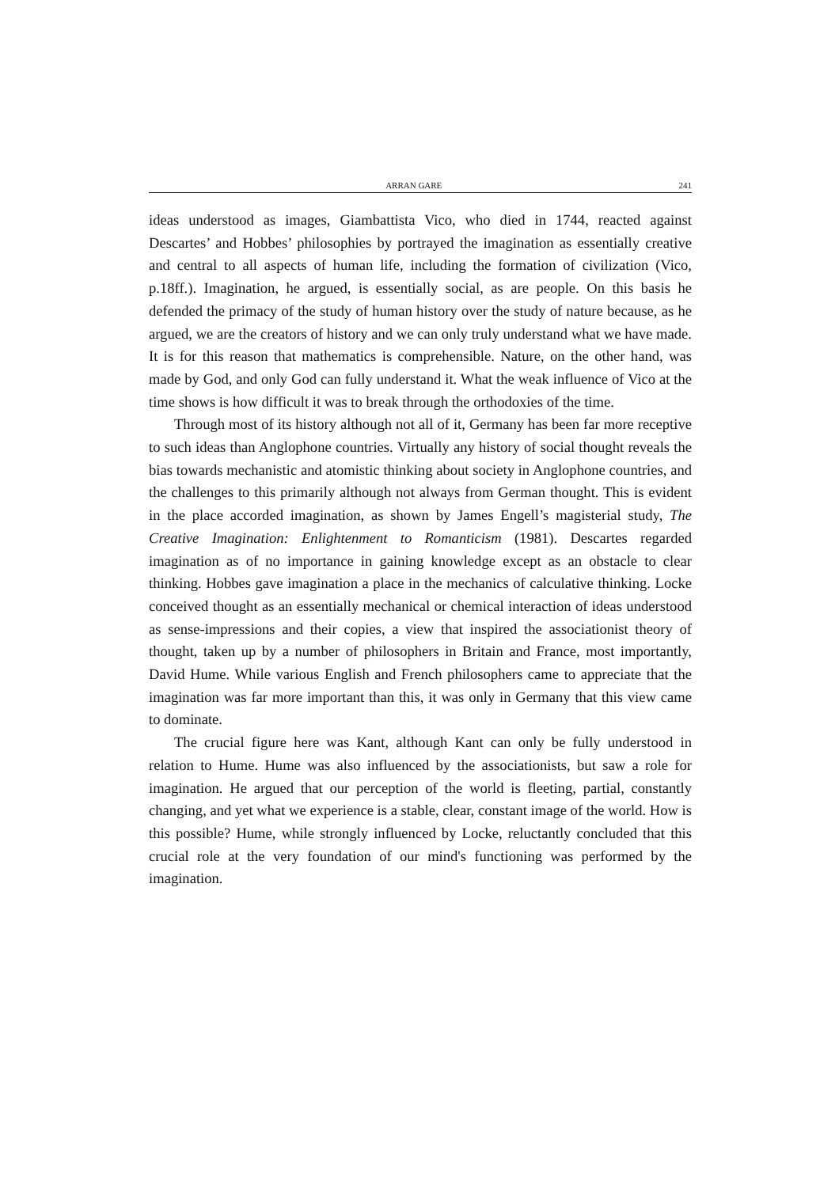ARRAN GARE 241
ideas understood as images, Giambattista Vico, who died in 1744, reacted against Descartes’ and Hobbes’ philosophies by portrayed the imagination as essentially creative and central to all aspects of human life, including the formation of civilization (Vico, p.18ff.). Imagination, he argued, is essentially social, as are people. On this basis he defended the primacy of the study of human history over the study of nature because, as he argued, we are the creators of history and we can only truly understand what we have made. It is for this reason that mathematics is comprehensible. Nature, on the other hand, was made by God, and only God can fully understand it. What the weak influence of Vico at the time shows is how difficult it was to break through the orthodoxies of the time.
Through most of its history although not all of it, Germany has been far more receptive to such ideas than Anglophone countries. Virtually any history of social thought reveals the bias towards mechanistic and atomistic thinking about society in Anglophone countries, and the challenges to this primarily although not always from German thought. This is evident in the place accorded imagination, as shown by James Engell’s magisterial study, The Creative Imagination: Enlightenment to Romanticism (1981). Descartes regarded imagination as of no importance in gaining knowledge except as an obstacle to clear thinking. Hobbes gave imagination a place in the mechanics of calculative thinking. Locke conceived thought as an essentially mechanical or chemical interaction of ideas understood as sense-impressions and their copies, a view that inspired the associationist theory of thought, taken up by a number of philosophers in Britain and France, most importantly, David Hume. While various English and French philosophers came to appreciate that the imagination was far more important than this, it was only in Germany that this view came to dominate.
The crucial figure here was Kant, although Kant can only be fully understood in relation to Hume. Hume was also influenced by the associationists, but saw a role for imagination. He argued that our perception of the world is fleeting, partial, constantly changing, and yet what we experience is a stable, clear, constant image of the world. How is this possible? Hume, while strongly influenced by Locke, reluctantly concluded that this crucial role at the very foundation of our mind's functioning was performed by the imagination.